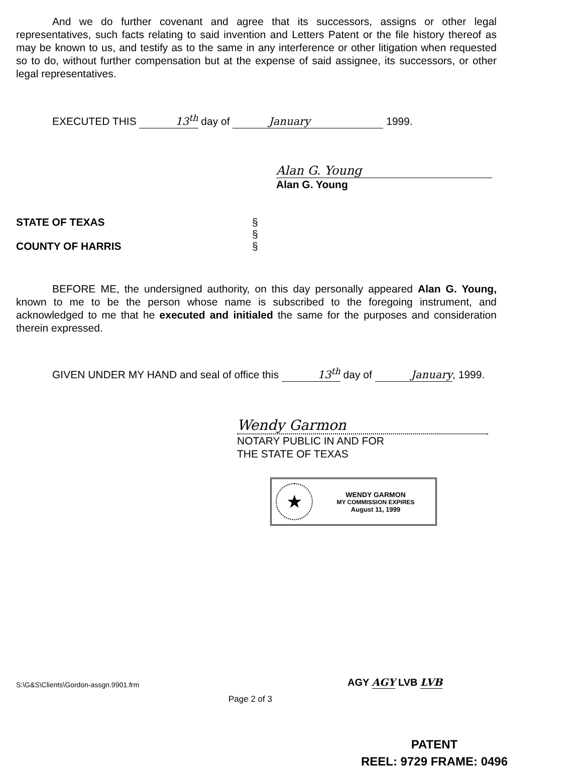And we do further covenant and agree that its successors, assigns or other legal representatives, such facts relating to said invention and Letters Patent or the file history thereof as may be known to us, and testify as to the same in any interference or other litigation when requested so to do, without further compensation but at the expense of said assignee, its successors, or other legal representatives.
EXECUTED THIS 13<sup>th</sup> day of January 1999.
Alan G. Young
Alan G. Young
STATE OF TEXAS
COUNTY OF HARRIS
§
§
§
BEFORE ME, the undersigned authority, on this day personally appeared Alan G. Young, known to me to be the person whose name is subscribed to the foregoing instrument, and acknowledged to me that he executed and initialed the same for the purposes and consideration therein expressed.
GIVEN UNDER MY HAND and seal of office this 13<sup>th</sup> day of January, 1999.
Wendy Garmon
NOTARY PUBLIC IN AND FOR
THE STATE OF TEXAS
★
WENDY GARMON
MY COMMISSION EXPIRES
August 11, 1999
S:\G&S\Clients\Gordon-assgn.9901.frm
AGY AGY LVB LVB
Page 2 of 3
PATENT
REEL: 9729 FRAME: 0496